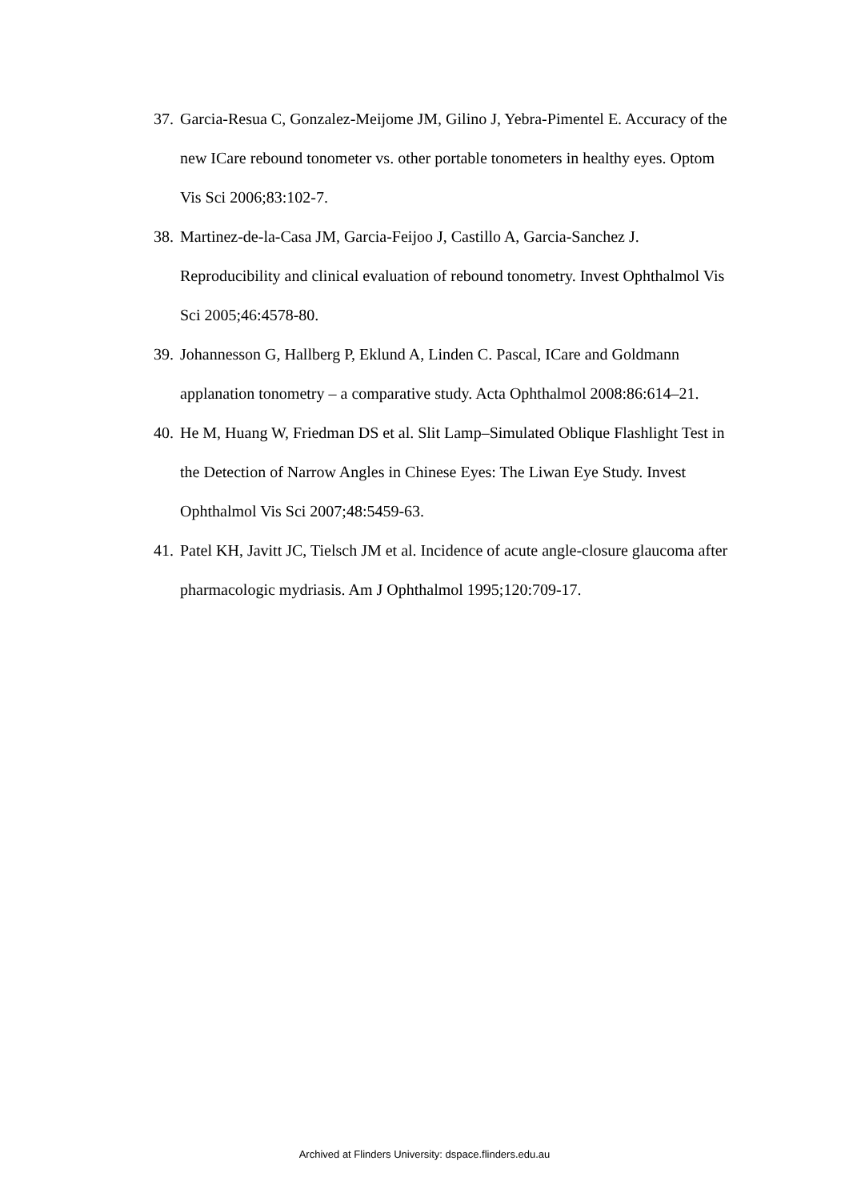37. Garcia-Resua C, Gonzalez-Meijome JM, Gilino J, Yebra-Pimentel E. Accuracy of the new ICare rebound tonometer vs. other portable tonometers in healthy eyes. Optom Vis Sci 2006;83:102-7.
38. Martinez-de-la-Casa JM, Garcia-Feijoo J, Castillo A, Garcia-Sanchez J. Reproducibility and clinical evaluation of rebound tonometry. Invest Ophthalmol Vis Sci 2005;46:4578-80.
39. Johannesson G, Hallberg P, Eklund A, Linden C. Pascal, ICare and Goldmann applanation tonometry – a comparative study. Acta Ophthalmol 2008:86:614–21.
40. He M, Huang W, Friedman DS et al. Slit Lamp–Simulated Oblique Flashlight Test in the Detection of Narrow Angles in Chinese Eyes: The Liwan Eye Study. Invest Ophthalmol Vis Sci 2007;48:5459-63.
41. Patel KH, Javitt JC, Tielsch JM et al. Incidence of acute angle-closure glaucoma after pharmacologic mydriasis. Am J Ophthalmol 1995;120:709-17.
Archived at Flinders University: dspace.flinders.edu.au